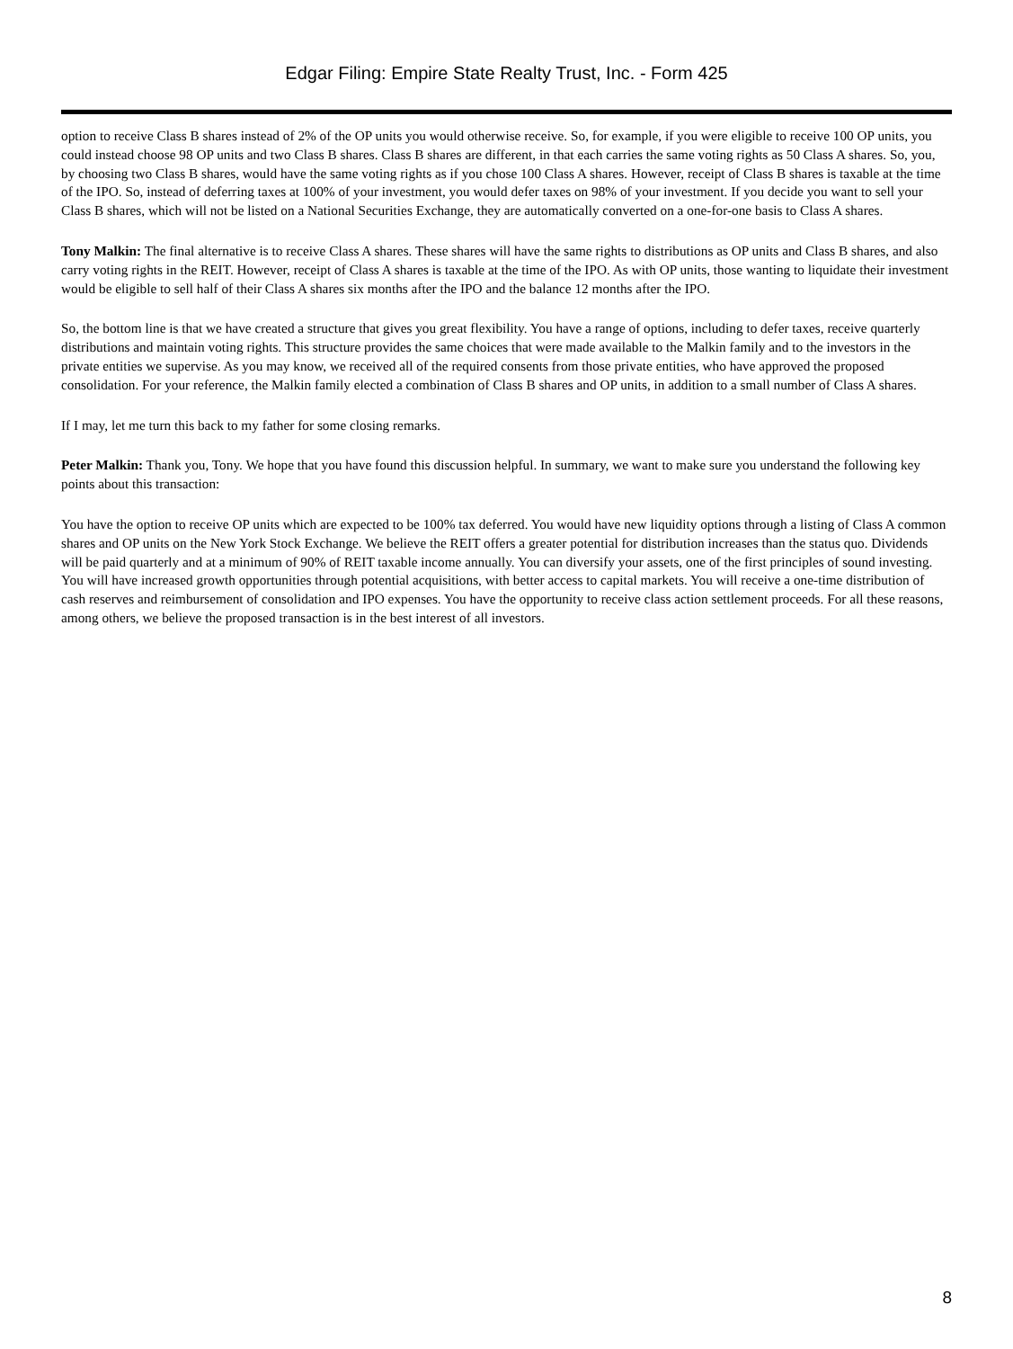Edgar Filing: Empire State Realty Trust, Inc. - Form 425
option to receive Class B shares instead of 2% of the OP units you would otherwise receive. So, for example, if you were eligible to receive 100 OP units, you could instead choose 98 OP units and two Class B shares. Class B shares are different, in that each carries the same voting rights as 50 Class A shares. So, you, by choosing two Class B shares, would have the same voting rights as if you chose 100 Class A shares. However, receipt of Class B shares is taxable at the time of the IPO. So, instead of deferring taxes at 100% of your investment, you would defer taxes on 98% of your investment. If you decide you want to sell your Class B shares, which will not be listed on a National Securities Exchange, they are automatically converted on a one-for-one basis to Class A shares.
Tony Malkin: The final alternative is to receive Class A shares. These shares will have the same rights to distributions as OP units and Class B shares, and also carry voting rights in the REIT. However, receipt of Class A shares is taxable at the time of the IPO. As with OP units, those wanting to liquidate their investment would be eligible to sell half of their Class A shares six months after the IPO and the balance 12 months after the IPO.
So, the bottom line is that we have created a structure that gives you great flexibility. You have a range of options, including to defer taxes, receive quarterly distributions and maintain voting rights. This structure provides the same choices that were made available to the Malkin family and to the investors in the private entities we supervise. As you may know, we received all of the required consents from those private entities, who have approved the proposed consolidation. For your reference, the Malkin family elected a combination of Class B shares and OP units, in addition to a small number of Class A shares.
If I may, let me turn this back to my father for some closing remarks.
Peter Malkin: Thank you, Tony. We hope that you have found this discussion helpful. In summary, we want to make sure you understand the following key points about this transaction:
You have the option to receive OP units which are expected to be 100% tax deferred. You would have new liquidity options through a listing of Class A common shares and OP units on the New York Stock Exchange. We believe the REIT offers a greater potential for distribution increases than the status quo. Dividends will be paid quarterly and at a minimum of 90% of REIT taxable income annually. You can diversify your assets, one of the first principles of sound investing. You will have increased growth opportunities through potential acquisitions, with better access to capital markets. You will receive a one-time distribution of cash reserves and reimbursement of consolidation and IPO expenses. You have the opportunity to receive class action settlement proceeds. For all these reasons, among others, we believe the proposed transaction is in the best interest of all investors.
8